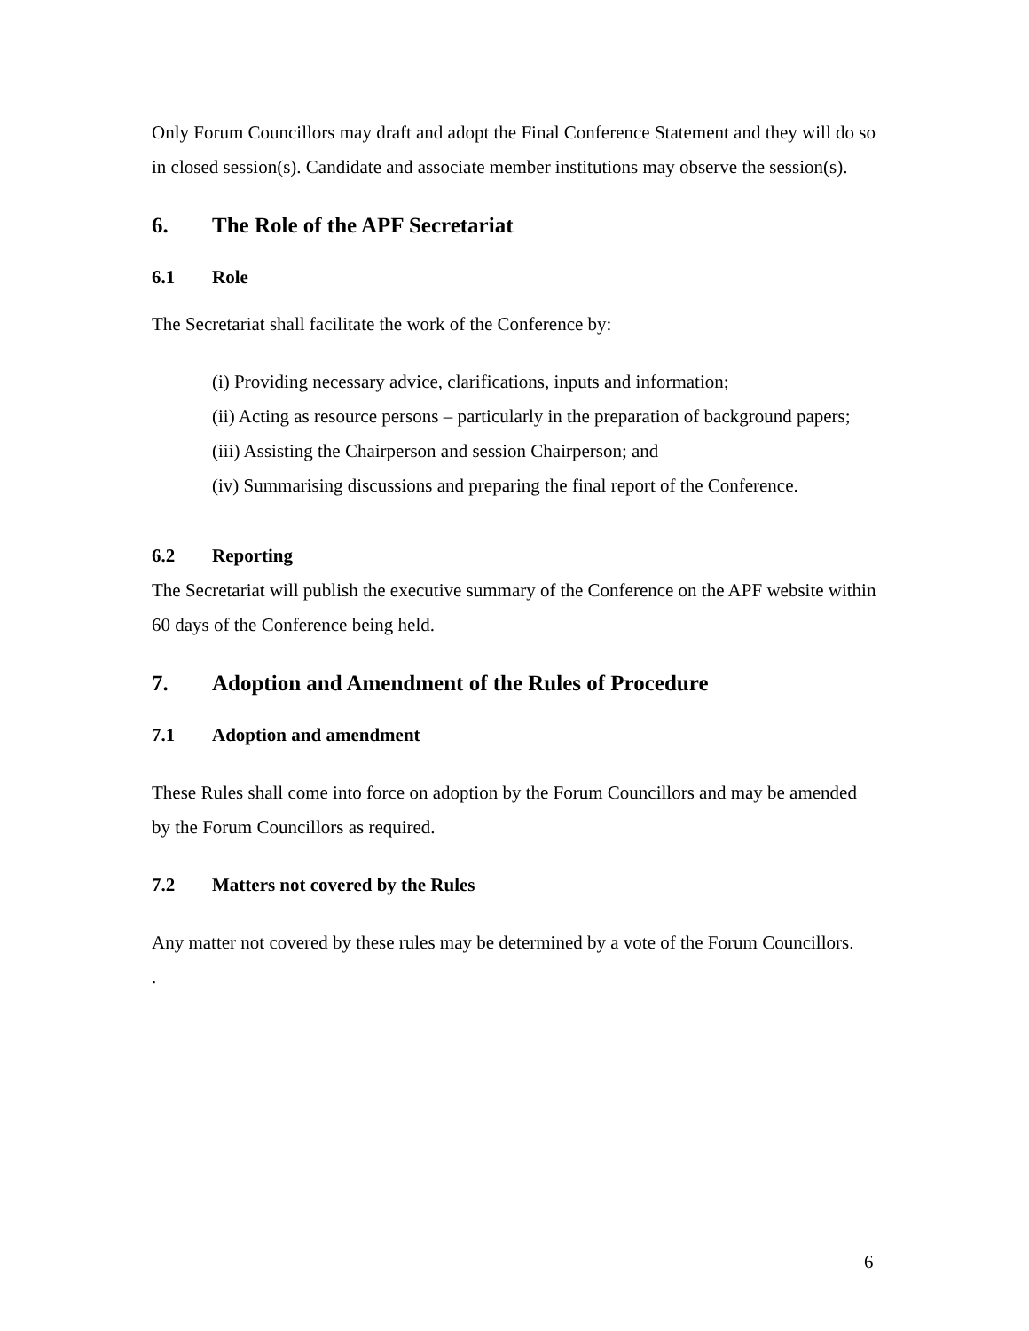Only Forum Councillors may draft and adopt the Final Conference Statement and they will do so in closed session(s). Candidate and associate member institutions may observe the session(s).
6. The Role of the APF Secretariat
6.1 Role
The Secretariat shall facilitate the work of the Conference by:
(i) Providing necessary advice, clarifications, inputs and information;
(ii) Acting as resource persons – particularly in the preparation of background papers;
(iii) Assisting the Chairperson and session Chairperson; and
(iv) Summarising discussions and preparing the final report of the Conference.
6.2 Reporting
The Secretariat will publish the executive summary of the Conference on the APF website within 60 days of the Conference being held.
7. Adoption and Amendment of the Rules of Procedure
7.1 Adoption and amendment
These Rules shall come into force on adoption by the Forum Councillors and may be amended by the Forum Councillors as required.
7.2 Matters not covered by the Rules
Any matter not covered by these rules may be determined by a vote of the Forum Councillors.
.
6